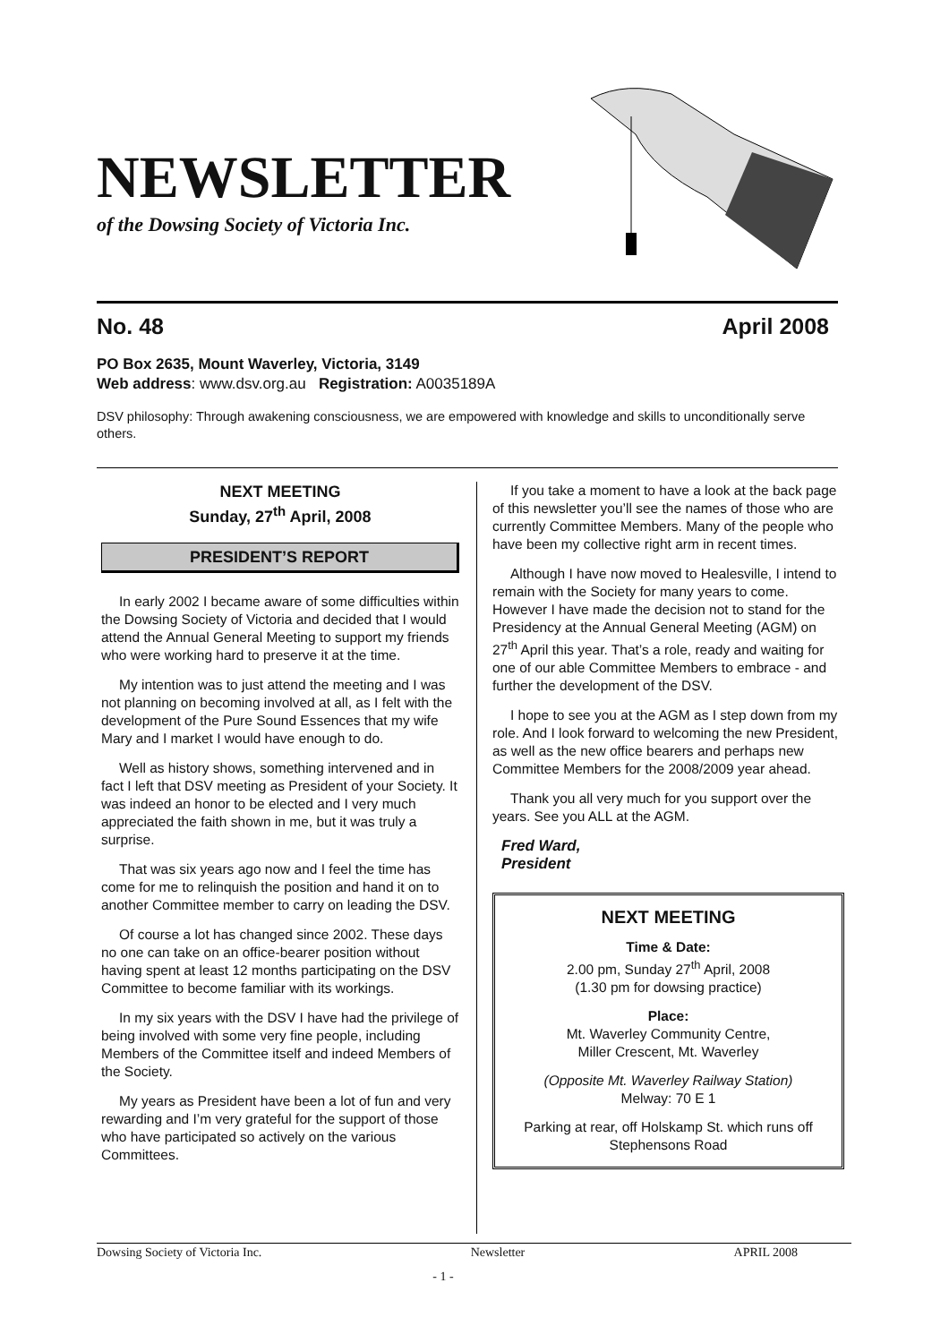NEWSLETTER
of the Dowsing Society of Victoria Inc.
No. 48 April 2008
PO Box 2635, Mount Waverley, Victoria, 3149
Web address: www.dsv.org.au Registration: A0035189A
DSV philosophy: Through awakening consciousness, we are empowered with knowledge and skills to unconditionally serve others.
NEXT MEETING
Sunday, 27<sup>th</sup> April, 2008
PRESIDENT’S REPORT
In early 2002 I became aware of some difficulties within the Dowsing Society of Victoria and decided that I would attend the Annual General Meeting to support my friends who were working hard to preserve it at the time.
My intention was to just attend the meeting and I was not planning on becoming involved at all, as I felt with the development of the Pure Sound Essences that my wife Mary and I market I would have enough to do.
Well as history shows, something intervened and in fact I left that DSV meeting as President of your Society. It was indeed an honor to be elected and I very much appreciated the faith shown in me, but it was truly a surprise.
That was six years ago now and I feel the time has come for me to relinquish the position and hand it on to another Committee member to carry on leading the DSV.
Of course a lot has changed since 2002. These days no one can take on an office-bearer position without having spent at least 12 months participating on the DSV Committee to become familiar with its workings.
In my six years with the DSV I have had the privilege of being involved with some very fine people, including Members of the Committee itself and indeed Members of the Society.
My years as President have been a lot of fun and very rewarding and I’m very grateful for the support of those who have participated so actively on the various Committees.
If you take a moment to have a look at the back page of this newsletter you’ll see the names of those who are currently Committee Members. Many of the people who have been my collective right arm in recent times.
Although I have now moved to Healesville, I intend to remain with the Society for many years to come. However I have made the decision not to stand for the Presidency at the Annual General Meeting (AGM) on 27<sup>th</sup> April this year. That’s a role, ready and waiting for one of our able Committee Members to embrace - and further the development of the DSV.
I hope to see you at the AGM as I step down from my role. And I look forward to welcoming the new President, as well as the new office bearers and perhaps new Committee Members for the 2008/2009 year ahead.
Thank you all very much for you support over the years. See you ALL at the AGM.
Fred Ward,
President
NEXT MEETING
Time & Date:
2.00 pm, Sunday 27<sup>th</sup> April, 2008
(1.30 pm for dowsing practice)
Place:
Mt. Waverley Community Centre,
Miller Crescent, Mt. Waverley
(Opposite Mt. Waverley Railway Station)
Melway: 70 E 1
Parking at rear, off Holskamp St. which runs off Stephensons Road
Dowsing Society of Victoria Inc. Newsletter APRIL 2008
- 1 -